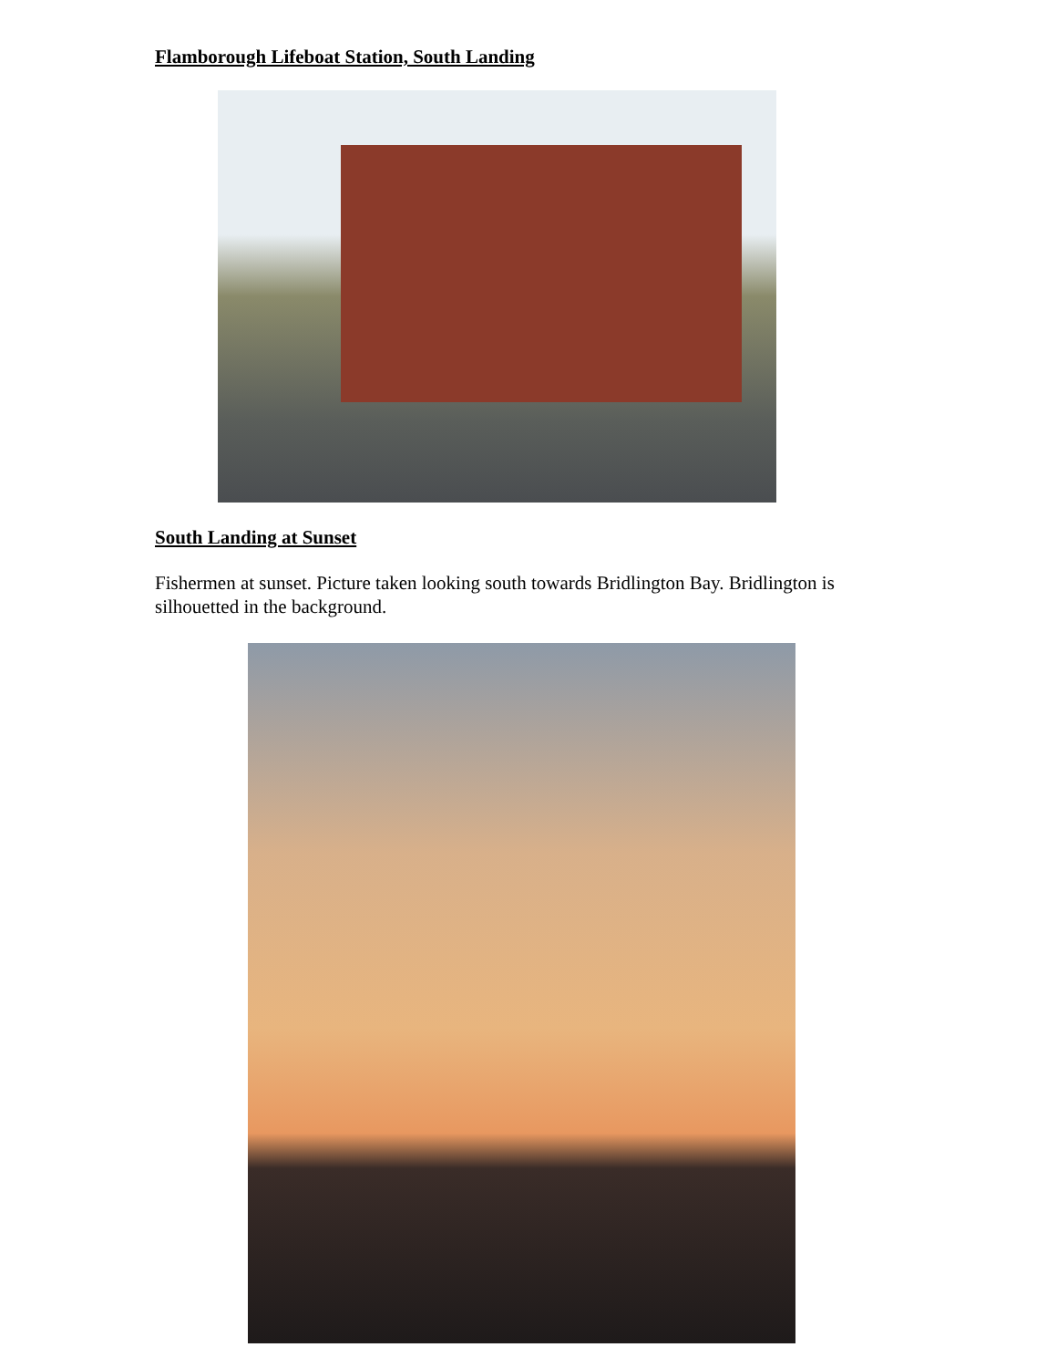Flamborough Lifeboat Station, South Landing
South Landing at Sunset
Fishermen at sunset. Picture taken looking south towards Bridlington Bay. Bridlington is silhouetted in the background.